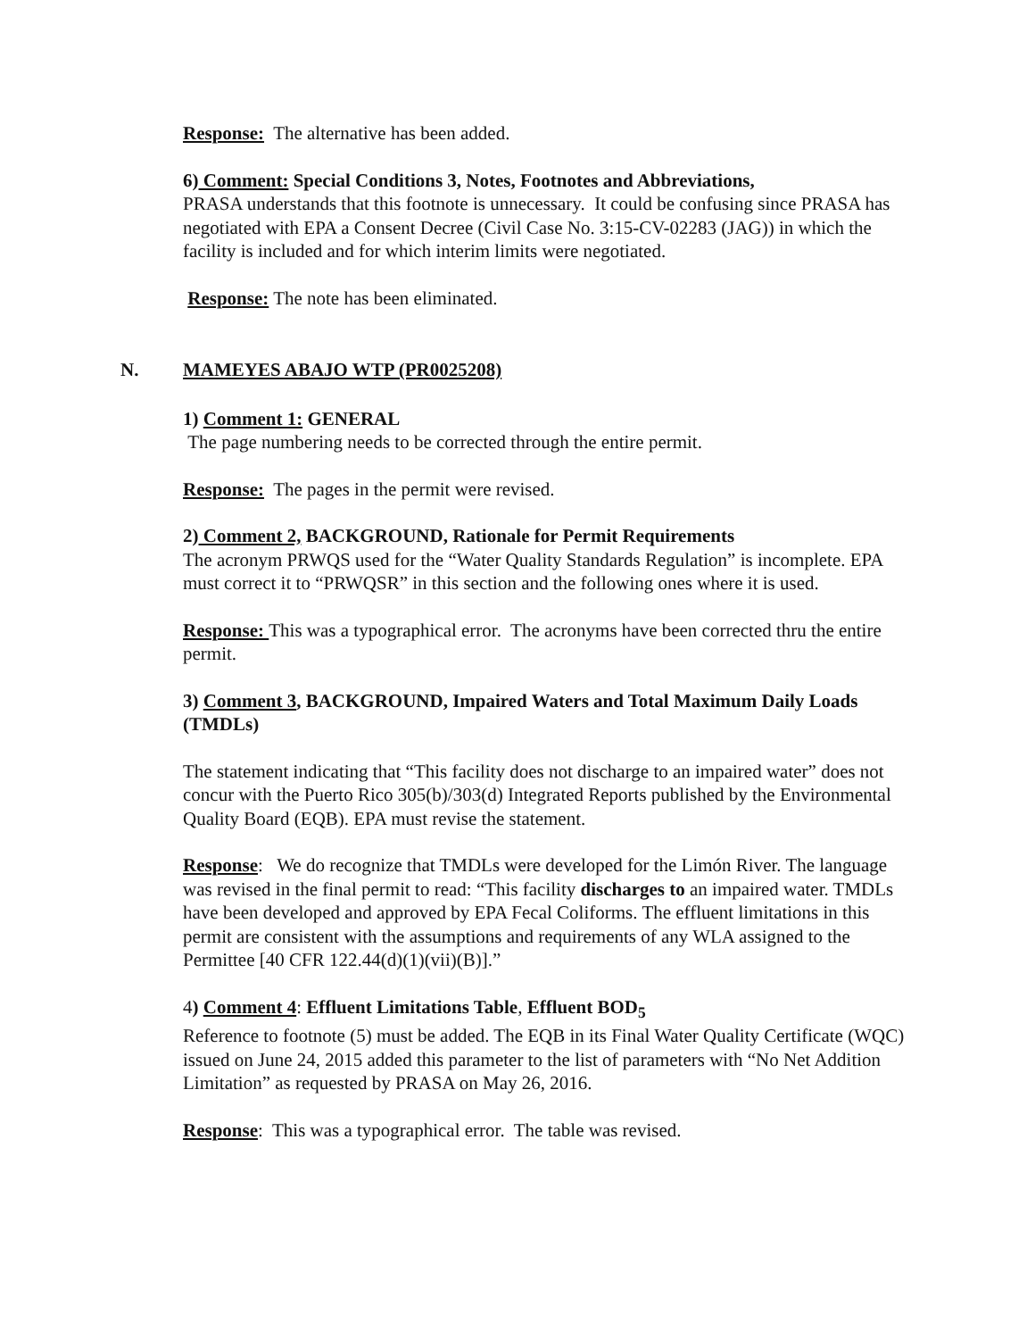Response: The alternative has been added.
6) Comment: Special Conditions 3, Notes, Footnotes and Abbreviations,
PRASA understands that this footnote is unnecessary. It could be confusing since PRASA has negotiated with EPA a Consent Decree (Civil Case No. 3:15-CV-02283 (JAG)) in which the facility is included and for which interim limits were negotiated.
Response: The note has been eliminated.
N. MAMEYES ABAJO WTP (PR0025208)
1) Comment 1: GENERAL
The page numbering needs to be corrected through the entire permit.
Response: The pages in the permit were revised.
2) Comment 2, BACKGROUND, Rationale for Permit Requirements
The acronym PRWQS used for the “Water Quality Standards Regulation” is incomplete. EPA must correct it to “PRWQSR” in this section and the following ones where it is used.
Response: This was a typographical error. The acronyms have been corrected thru the entire permit.
3) Comment 3, BACKGROUND, Impaired Waters and Total Maximum Daily Loads (TMDLs)
The statement indicating that “This facility does not discharge to an impaired water” does not concur with the Puerto Rico 305(b)/303(d) Integrated Reports published by the Environmental Quality Board (EQB). EPA must revise the statement.
Response: We do recognize that TMDLs were developed for the Limón River. The language was revised in the final permit to read: “This facility discharges to an impaired water. TMDLs have been developed and approved by EPA Fecal Coliforms. The effluent limitations in this permit are consistent with the assumptions and requirements of any WLA assigned to the Permittee [40 CFR 122.44(d)(1)(vii)(B)].”
4) Comment 4: Effluent Limitations Table, Effluent BOD<sub>5</sub>
Reference to footnote (5) must be added. The EQB in its Final Water Quality Certificate (WQC) issued on June 24, 2015 added this parameter to the list of parameters with “No Net Addition Limitation” as requested by PRASA on May 26, 2016.
Response: This was a typographical error. The table was revised.